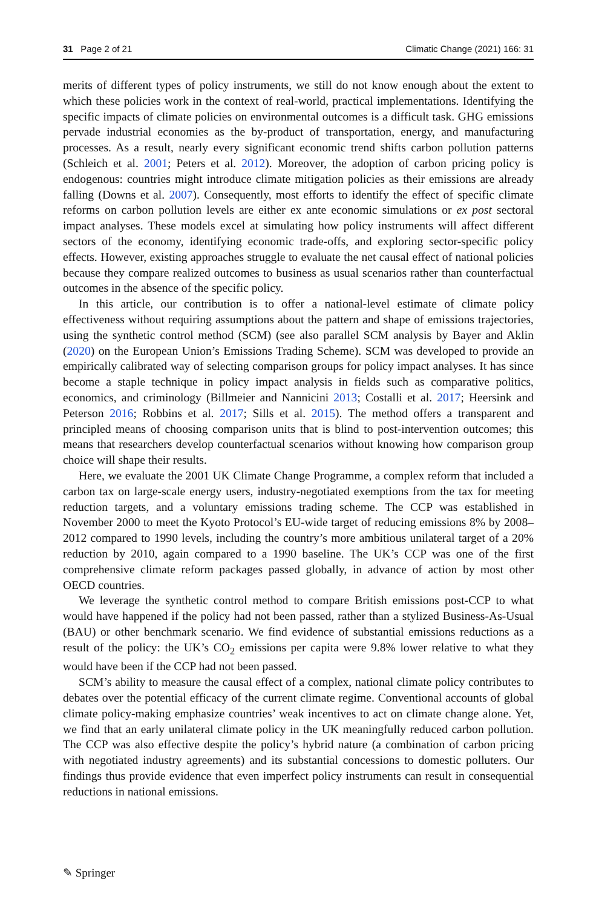31 Page 2 of 21 Climatic Change (2021) 166: 31
merits of different types of policy instruments, we still do not know enough about the extent to which these policies work in the context of real-world, practical implementations. Identifying the specific impacts of climate policies on environmental outcomes is a difficult task. GHG emissions pervade industrial economies as the by-product of transportation, energy, and manufacturing processes. As a result, nearly every significant economic trend shifts carbon pollution patterns (Schleich et al. 2001; Peters et al. 2012). Moreover, the adoption of carbon pricing policy is endogenous: countries might introduce climate mitigation policies as their emissions are already falling (Downs et al. 2007). Consequently, most efforts to identify the effect of specific climate reforms on carbon pollution levels are either ex ante economic simulations or ex post sectoral impact analyses. These models excel at simulating how policy instruments will affect different sectors of the economy, identifying economic trade-offs, and exploring sector-specific policy effects. However, existing approaches struggle to evaluate the net causal effect of national policies because they compare realized outcomes to business as usual scenarios rather than counterfactual outcomes in the absence of the specific policy.
In this article, our contribution is to offer a national-level estimate of climate policy effectiveness without requiring assumptions about the pattern and shape of emissions trajectories, using the synthetic control method (SCM) (see also parallel SCM analysis by Bayer and Aklin (2020) on the European Union’s Emissions Trading Scheme). SCM was developed to provide an empirically calibrated way of selecting comparison groups for policy impact analyses. It has since become a staple technique in policy impact analysis in fields such as comparative politics, economics, and criminology (Billmeier and Nannicini 2013; Costalli et al. 2017; Heersink and Peterson 2016; Robbins et al. 2017; Sills et al. 2015). The method offers a transparent and principled means of choosing comparison units that is blind to post-intervention outcomes; this means that researchers develop counterfactual scenarios without knowing how comparison group choice will shape their results.
Here, we evaluate the 2001 UK Climate Change Programme, a complex reform that included a carbon tax on large-scale energy users, industry-negotiated exemptions from the tax for meeting reduction targets, and a voluntary emissions trading scheme. The CCP was established in November 2000 to meet the Kyoto Protocol’s EU-wide target of reducing emissions 8% by 2008–2012 compared to 1990 levels, including the country’s more ambitious unilateral target of a 20% reduction by 2010, again compared to a 1990 baseline. The UK’s CCP was one of the first comprehensive climate reform packages passed globally, in advance of action by most other OECD countries.
We leverage the synthetic control method to compare British emissions post-CCP to what would have happened if the policy had not been passed, rather than a stylized Business-As-Usual (BAU) or other benchmark scenario. We find evidence of substantial emissions reductions as a result of the policy: the UK’s CO<sub>2</sub> emissions per capita were 9.8% lower relative to what they would have been if the CCP had not been passed.
SCM’s ability to measure the causal effect of a complex, national climate policy contributes to debates over the potential efficacy of the current climate regime. Conventional accounts of global climate policy-making emphasize countries’ weak incentives to act on climate change alone. Yet, we find that an early unilateral climate policy in the UK meaningfully reduced carbon pollution. The CCP was also effective despite the policy’s hybrid nature (a combination of carbon pricing with negotiated industry agreements) and its substantial concessions to domestic polluters. Our findings thus provide evidence that even imperfect policy instruments can result in consequential reductions in national emissions.
✎ Springer